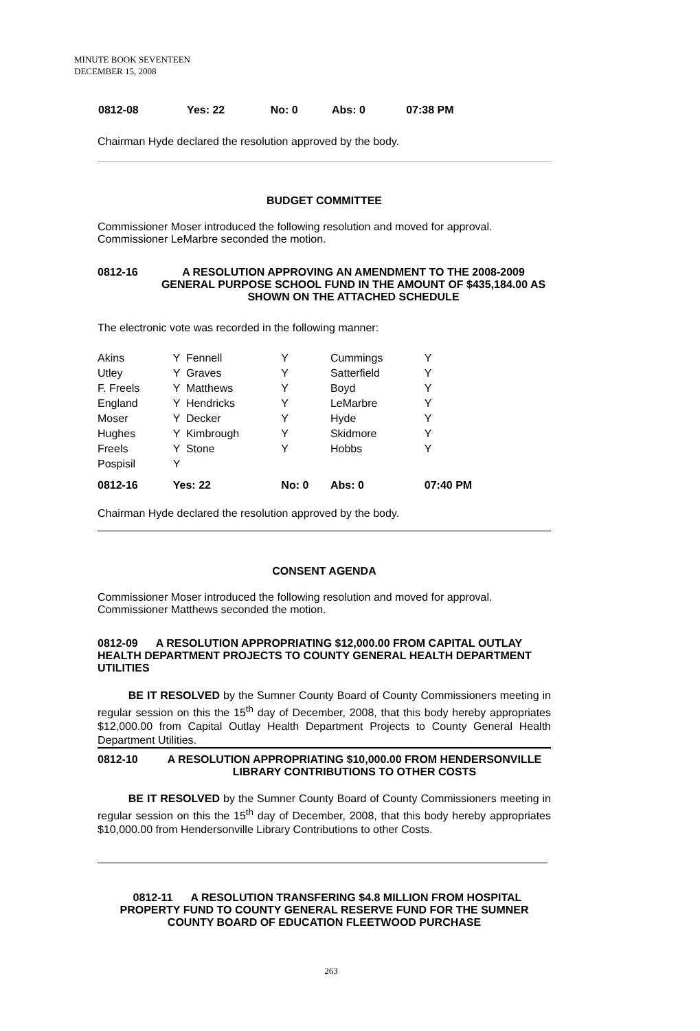MINUTE BOOK SEVENTEEN
DECEMBER 15, 2008
| 0812-08 | Yes: 22 | No: 0 | Abs: 0 | 07:38 PM |
Chairman Hyde declared the resolution approved by the body.
BUDGET COMMITTEE
Commissioner Moser introduced the following resolution and moved for approval. Commissioner LeMarbre seconded the motion.
0812-16 A RESOLUTION APPROVING AN AMENDMENT TO THE 2008-2009 GENERAL PURPOSE SCHOOL FUND IN THE AMOUNT OF $435,184.00 AS SHOWN ON THE ATTACHED SCHEDULE
The electronic vote was recorded in the following manner:
| Akins | Y | Fennell | Y | Cummings | Y |
| Utley | Y | Graves | Y | Satterfield | Y |
| F. Freels | Y | Matthews | Y | Boyd | Y |
| England | Y | Hendricks | Y | LeMarbre | Y |
| Moser | Y | Decker | Y | Hyde | Y |
| Hughes | Y | Kimbrough | Y | Skidmore | Y |
| Freels | Y | Stone | Y | Hobbs | Y |
| Pospisil | Y | | | | |
| 0812-16 | Yes: 22 | | No: 0 | Abs: 0 | 07:40 PM |
Chairman Hyde declared the resolution approved by the body.
CONSENT AGENDA
Commissioner Moser introduced the following resolution and moved for approval. Commissioner Matthews seconded the motion.
0812-09 A RESOLUTION APPROPRIATING $12,000.00 FROM CAPITAL OUTLAY HEALTH DEPARTMENT PROJECTS TO COUNTY GENERAL HEALTH DEPARTMENT UTILITIES
BE IT RESOLVED by the Sumner County Board of County Commissioners meeting in regular session on this the 15<sup>th</sup> day of December, 2008, that this body hereby appropriates $12,000.00 from Capital Outlay Health Department Projects to County General Health Department Utilities.
0812-10 A RESOLUTION APPROPRIATING $10,000.00 FROM HENDERSONVILLE LIBRARY CONTRIBUTIONS TO OTHER COSTS
BE IT RESOLVED by the Sumner County Board of County Commissioners meeting in regular session on this the 15<sup>th</sup> day of December, 2008, that this body hereby appropriates $10,000.00 from Hendersonville Library Contributions to other Costs.
0812-11 A RESOLUTION TRANSFERING $4.8 MILLION FROM HOSPITAL PROPERTY FUND TO COUNTY GENERAL RESERVE FUND FOR THE SUMNER COUNTY BOARD OF EDUCATION FLEETWOOD PURCHASE
263